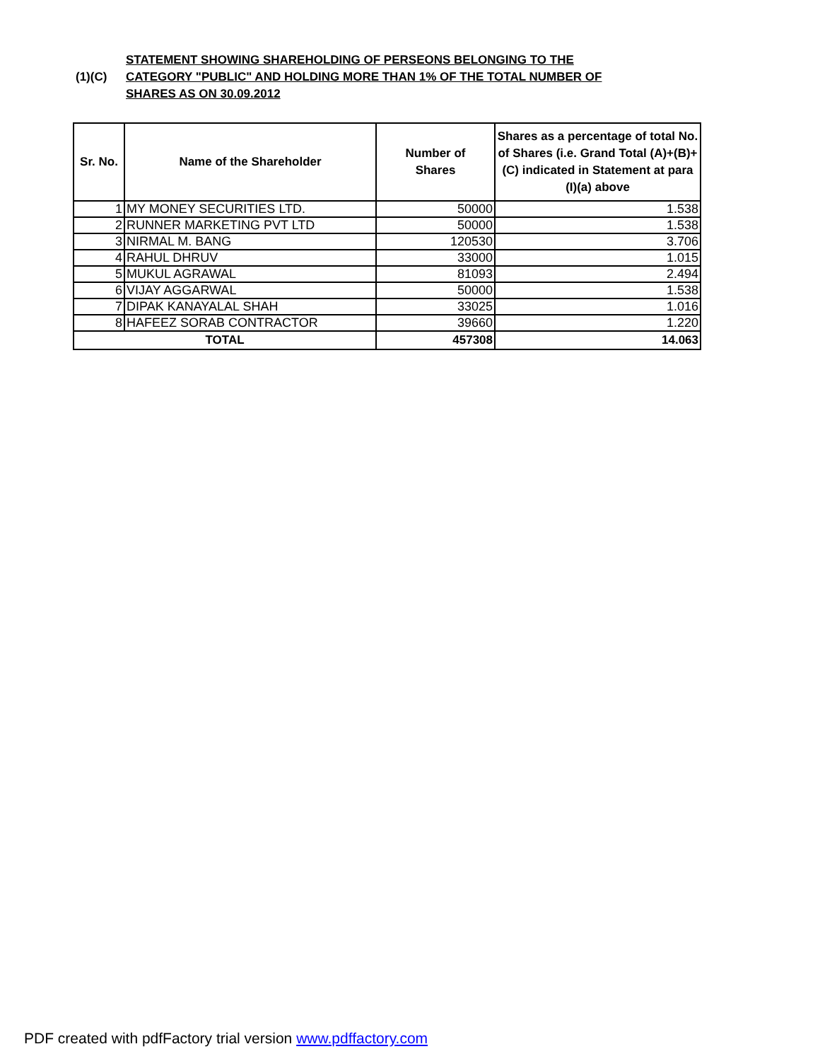(1)(C)
STATEMENT SHOWING SHAREHOLDING OF PERSEONS BELONGING TO THE
CATEGORY "PUBLIC" AND HOLDING MORE THAN 1% OF THE TOTAL NUMBER OF
SHARES AS ON 30.09.2012
| Sr. No. | Name of the Shareholder | Number of Shares | Shares as a percentage of total No. of Shares (i.e. Grand Total (A)+(B)+(C) indicated in Statement at para (I)(a) above |
| --- | --- | --- | --- |
| 1 | MY MONEY SECURITIES LTD. | 50000 | 1.538 |
| 2 | RUNNER MARKETING PVT LTD | 50000 | 1.538 |
| 3 | NIRMAL M. BANG | 120530 | 3.706 |
| 4 | RAHUL DHRUV | 33000 | 1.015 |
| 5 | MUKUL AGRAWAL | 81093 | 2.494 |
| 6 | VIJAY AGGARWAL | 50000 | 1.538 |
| 7 | DIPAK KANAYALAL SHAH | 33025 | 1.016 |
| 8 | HAFEEZ SORAB CONTRACTOR | 39660 | 1.220 |
| TOTAL | | 457308 | 14.063 |
PDF created with pdfFactory trial version www.pdffactory.com